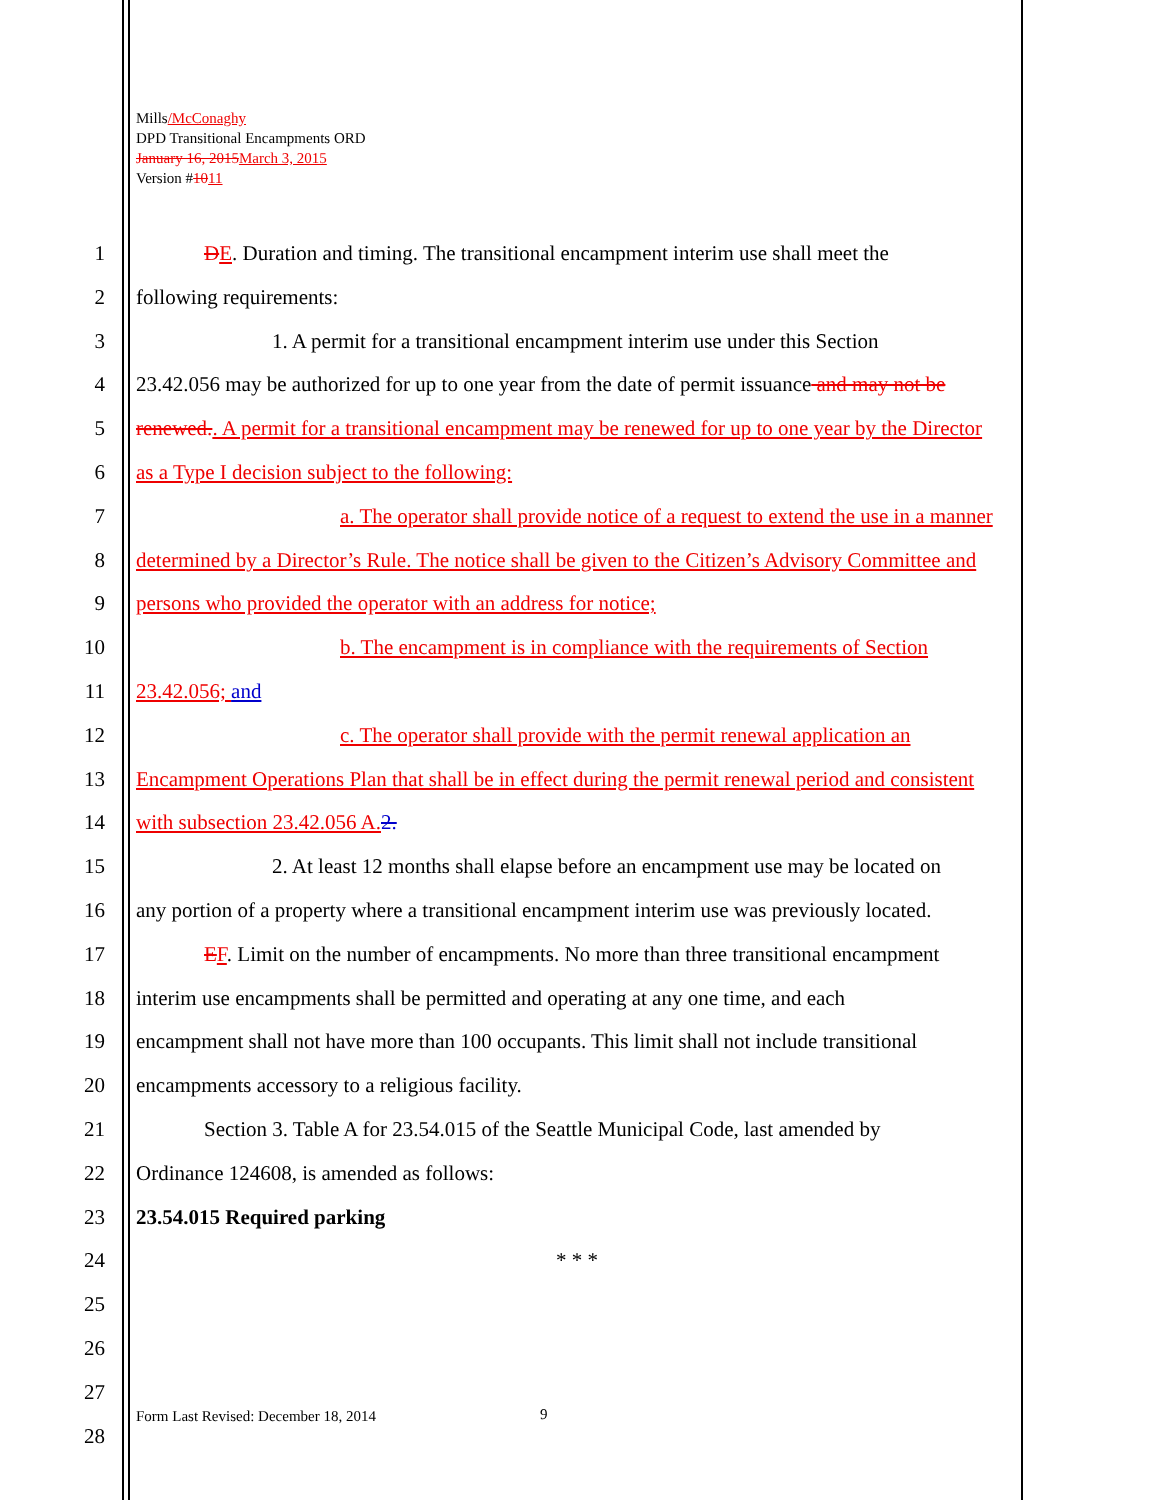Mills/McConaghy
DPD Transitional Encampments ORD
January 16, 2015 March 3, 2015
Version #1011
1 DE. Duration and timing. The transitional encampment interim use shall meet the
2 following requirements:
3 1. A permit for a transitional encampment interim use under this Section
4 23.42.056 may be authorized for up to one year from the date of permit issuance and may not be
5 renewed.. A permit for a transitional encampment may be renewed for up to one year by the Director
6 as a Type I decision subject to the following:
7 a. The operator shall provide notice of a request to extend the use in a manner
8 determined by a Director’s Rule. The notice shall be given to the Citizen’s Advisory Committee and
9 persons who provided the operator with an address for notice;
10 b. The encampment is in compliance with the requirements of Section
11 23.42.056; and
12 c. The operator shall provide with the permit renewal application an
13 Encampment Operations Plan that shall be in effect during the permit renewal period and consistent
14 with subsection 23.42.056 A. 2.
15 2. At least 12 months shall elapse before an encampment use may be located on
16 any portion of a property where a transitional encampment interim use was previously located.
17 EF. Limit on the number of encampments. No more than three transitional encampment
18 interim use encampments shall be permitted and operating at any one time, and each
19 encampment shall not have more than 100 occupants. This limit shall not include transitional
20 encampments accessory to a religious facility.
21 Section 3. Table A for 23.54.015 of the Seattle Municipal Code, last amended by
22 Ordinance 124608, is amended as follows:
23 23.54.015 Required parking
24 * * *
25
26
27
28
Form Last Revised: December 18, 2014
9